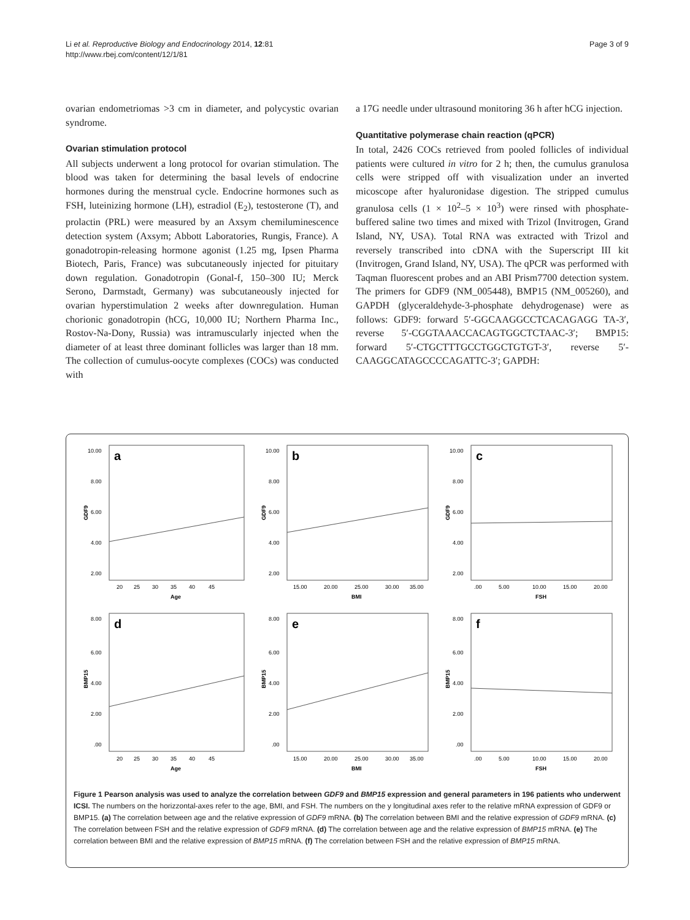Li et al. Reproductive Biology and Endocrinology 2014, 12:81
http://www.rbej.com/content/12/1/81
Page 3 of 9
ovarian endometriomas >3 cm in diameter, and polycystic ovarian syndrome.
Ovarian stimulation protocol
All subjects underwent a long protocol for ovarian stimulation. The blood was taken for determining the basal levels of endocrine hormones during the menstrual cycle. Endocrine hormones such as FSH, luteinizing hormone (LH), estradiol (E<sub>2</sub>), testosterone (T), and prolactin (PRL) were measured by an Axsym chemiluminescence detection system (Axsym; Abbott Laboratories, Rungis, France). A gonadotropin-releasing hormone agonist (1.25 mg, Ipsen Pharma Biotech, Paris, France) was subcutaneously injected for pituitary down regulation. Gonadotropin (Gonal-f, 150–300 IU; Merck Serono, Darmstadt, Germany) was subcutaneously injected for ovarian hyperstimulation 2 weeks after downregulation. Human chorionic gonadotropin (hCG, 10,000 IU; Northern Pharma Inc., Rostov-Na-Dony, Russia) was intramuscularly injected when the diameter of at least three dominant follicles was larger than 18 mm. The collection of cumulus-oocyte complexes (COCs) was conducted with
a 17G needle under ultrasound monitoring 36 h after hCG injection.
Quantitative polymerase chain reaction (qPCR)
In total, 2426 COCs retrieved from pooled follicles of individual patients were cultured in vitro for 2 h; then, the cumulus granulosa cells were stripped off with visualization under an inverted micoscope after hyaluronidase digestion. The stripped cumulus granulosa cells (1 × 10<sup>2</sup>–5 × 10<sup>3</sup>) were rinsed with phosphate-buffered saline two times and mixed with Trizol (Invitrogen, Grand Island, NY, USA). Total RNA was extracted with Trizol and reversely transcribed into cDNA with the Superscript III kit (Invitrogen, Grand Island, NY, USA). The qPCR was performed with Taqman fluorescent probes and an ABI Prism7700 detection system. The primers for GDF9 (NM_005448), BMP15 (NM_005260), and GAPDH (glyceraldehyde-3-phosphate dehydrogenase) were as follows: GDF9: forward 5′-GGCAAGGCCTCACAGAGG TA-3′, reverse 5′-CGGTAAACCACAGTGGCTCTAAC-3′; BMP15: forward 5′-CTGCTTTGCCTGGCTGTGT-3′, reverse 5′-CAAGGCATAGCCCCAGATTC-3′; GAPDH:
a
10.00
8.00
6.00
4.00
2.00
GDF9
20
25
30
35
40
45
Age
b
10.00
8.00
6.00
4.00
2.00
GDF9
15.00
20.00
25.00
30.00
35.00
BMI
c
10.00
8.00
6.00
4.00
2.00
GDF9
.00
5.00
10.00
15.00
20.00
FSH
d
8.00
6.00
4.00
2.00
.00
BMP15
20
25
30
35
40
45
Age
e
8.00
6.00
4.00
2.00
.00
BMP15
15.00
20.00
25.00
30.00
35.00
BMI
f
8.00
6.00
4.00
2.00
.00
BMP15
.00
5.00
10.00
15.00
20.00
FSH
Figure 1 Pearson analysis was used to analyze the correlation between GDF9 and BMP15 expression and general parameters in 196 patients who underwent ICSI. The numbers on the horizzontal-axes refer to the age, BMI, and FSH. The numbers on the y longitudinal axes refer to the relative mRNA expression of GDF9 or BMP15. (a) The correlation between age and the relative expression of GDF9 mRNA. (b) The correlation between BMI and the relative expression of GDF9 mRNA. (c) The correlation between FSH and the relative expression of GDF9 mRNA. (d) The correlation between age and the relative expression of BMP15 mRNA. (e) The correlation between BMI and the relative expression of BMP15 mRNA. (f) The correlation between FSH and the relative expression of BMP15 mRNA.